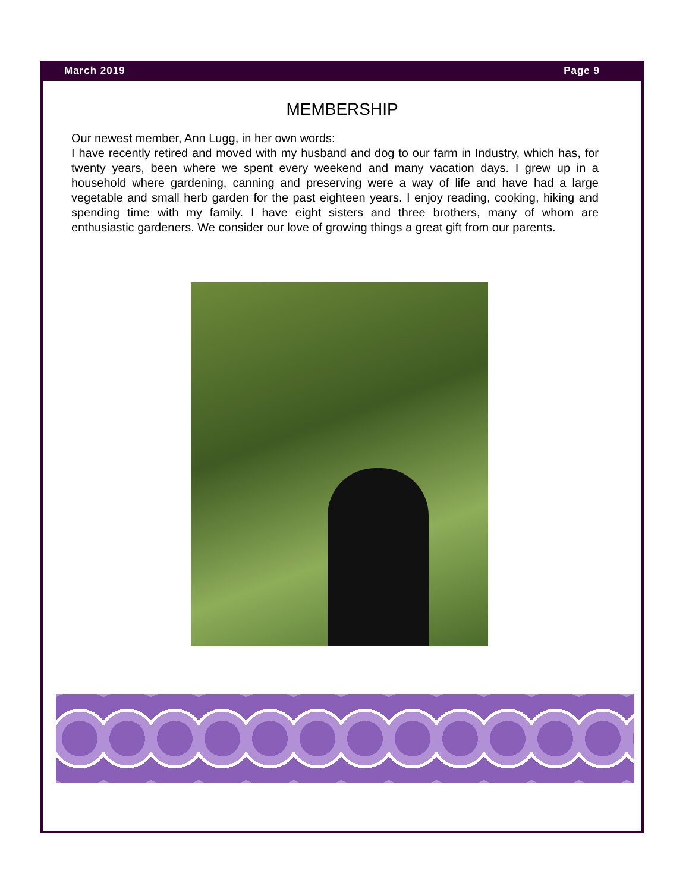March 2019 Page 9
MEMBERSHIP
Our newest member, Ann Lugg, in her own words:
I have recently retired and moved with my husband and dog to our farm in Industry, which has, for twenty years, been where we spent every weekend and many vacation days. I grew up in a household where gardening, canning and preserving were a way of life and have had a large vegetable and small herb garden for the past eighteen years. I enjoy reading, cooking, hiking and spending time with my family. I have eight sisters and three brothers, many of whom are enthusiastic gardeners. We consider our love of growing things a great gift from our parents.